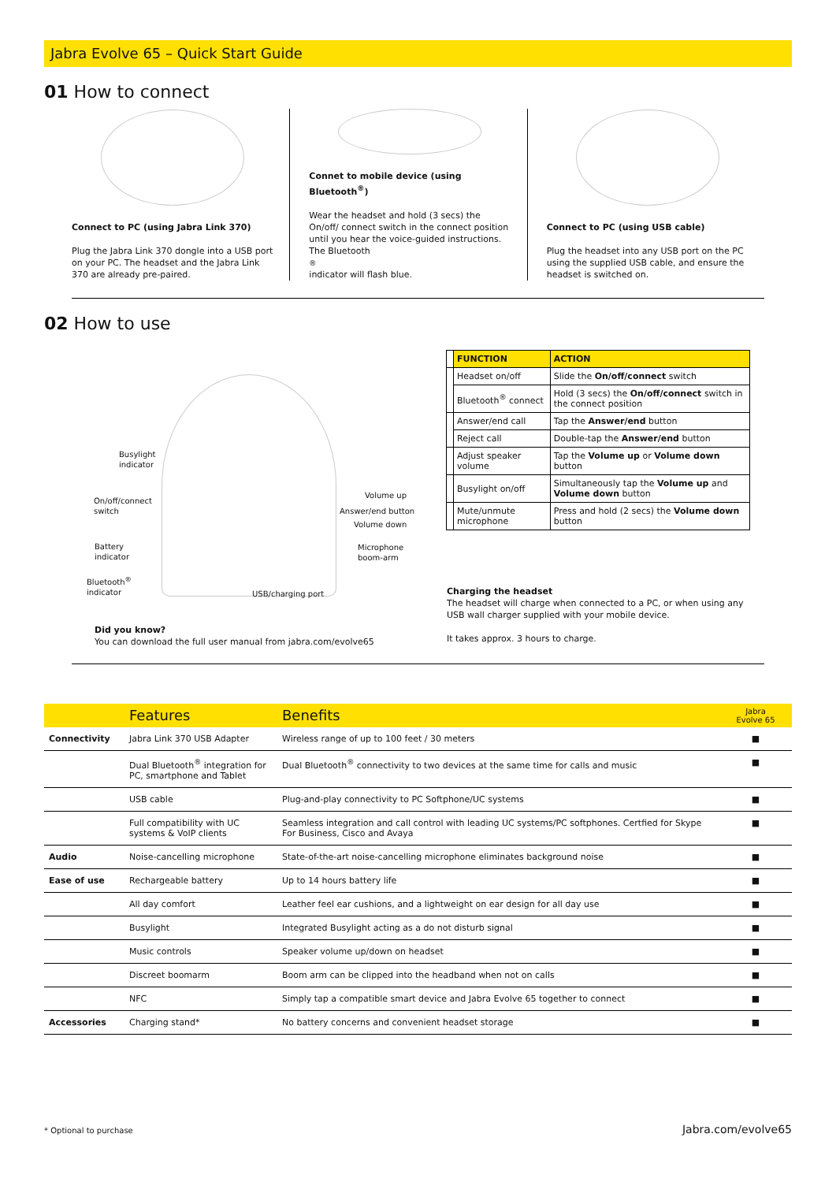Jabra Evolve 65 – Quick Start Guide
01 How to connect
Connect to PC (using Jabra Link 370)
Plug the Jabra Link 370 dongle into a USB port on your PC. The headset and the Jabra Link 370 are already pre-paired.
Connet to mobile device (using Bluetooth<sup>®</sup>)
Wear the headset and hold (3 secs) the On/off/ connect switch in the connect position until you hear the voice-guided instructions. The Bluetooth<sup>®</sup> indicator will flash blue.
Connect to PC (using USB cable)
Plug the headset into any USB port on the PC using the supplied USB cable, and ensure the headset is switched on.
02 How to use
Busylight
indicator
On/off/connect
switch
Battery
indicator
Bluetooth<sup>®</sup>
indicator
Volume up
Answer/end button
Volume down
Microphone
boom-arm
USB/charging port
Did you know?
You can download the full user manual from jabra.com/evolve65
| | FUNCTION | ACTION |
| --- | --- | --- |
| | Headset on/off | Slide the On/off/connect switch |
| | Bluetooth<sup>®</sup> connect | Hold (3 secs) the On/off/connect switch in the connect position |
| | Answer/end call | Tap the Answer/end button |
| | Reject call | Double-tap the Answer/end button |
| | Adjust speaker volume | Tap the Volume up or Volume down button |
| | Busylight on/off | Simultaneously tap the Volume up and Volume down button |
| | Mute/unmute microphone | Press and hold (2 secs) the Volume down button |
Charging the headset
The headset will charge when connected to a PC, or when using any USB wall charger supplied with your mobile device.
It takes approx. 3 hours to charge.
| | Features | Benefits | Jabra Evolve 65 |
| Connectivity | Jabra Link 370 USB Adapter | Wireless range of up to 100 feet / 30 meters | ■ |
| | Dual Bluetooth<sup>®</sup> integration for PC, smartphone and Tablet | Dual Bluetooth<sup>®</sup> connectivity to two devices at the same time for calls and music | ■ |
| | USB cable | Plug-and-play connectivity to PC Softphone/UC systems | ■ |
| | Full compatibility with UC systems & VoIP clients | Seamless integration and call control with leading UC systems/PC softphones. Certfied for Skype For Business, Cisco and Avaya | ■ |
| Audio | Noise-cancelling microphone | State-of-the-art noise-cancelling microphone eliminates background noise | ■ |
| Ease of use | Rechargeable battery | Up to 14 hours battery life | ■ |
| | All day comfort | Leather feel ear cushions, and a lightweight on ear design for all day use | ■ |
| | Busylight | Integrated Busylight acting as a do not disturb signal | ■ |
| | Music controls | Speaker volume up/down on headset | ■ |
| | Discreet boomarm | Boom arm can be clipped into the headband when not on calls | ■ |
| | NFC | Simply tap a compatible smart device and Jabra Evolve 65 together to connect | ■ |
| Accessories | Charging stand* | No battery concerns and convenient headset storage | ■ |
* Optional to purchase Jabra.com/evolve65